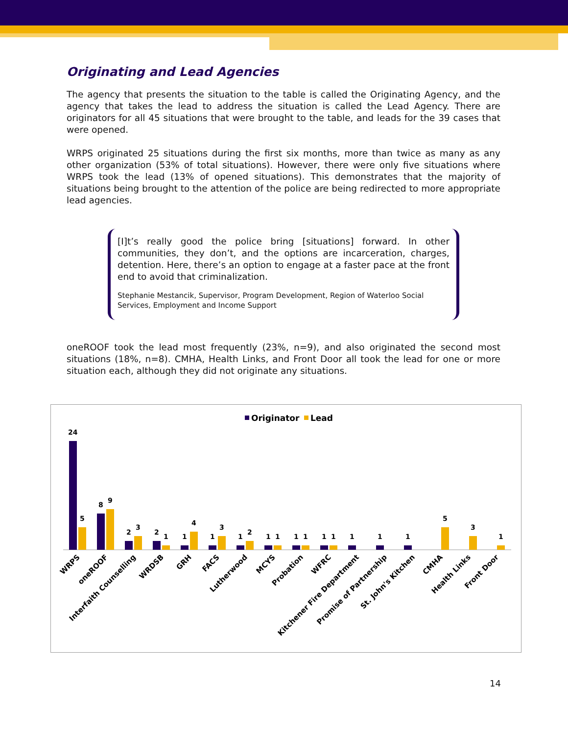Originating and Lead Agencies
The agency that presents the situation to the table is called the Originating Agency, and the agency that takes the lead to address the situation is called the Lead Agency. There are originators for all 45 situations that were brought to the table, and leads for the 39 cases that were opened.
WRPS originated 25 situations during the first six months, more than twice as many as any other organization (53% of total situations). However, there were only five situations where WRPS took the lead (13% of opened situations). This demonstrates that the majority of situations being brought to the attention of the police are being redirected to more appropriate lead agencies.
[I]t’s really good the police bring [situations] forward. In other communities, they don’t, and the options are incarceration, charges, detention. Here, there’s an option to engage at a faster pace at the front end to avoid that criminalization.
Stephanie Mestancik, Supervisor, Program Development, Region of Waterloo Social Services, Employment and Income Support
oneROOF took the lead most frequently (23%, n=9), and also originated the second most situations (18%, n=8). CMHA, Health Links, and Front Door all took the lead for one or more situation each, although they did not originate any situations.
Originator
Lead
24
5
8
9
2
3
2
1
1
4
1
3
1
2
1
1
1
1
1
1
1
1
1
5
3
1
WRPS
oneROOF
Interfaith Counselling
WRDSB
GRH
FACS
Lutherwood
MCYS
Probation
WFRC
Kitchener Fire Department
Promise of Partnership
St. John's Kitchen
CMHA
Health Links
Front Door
14